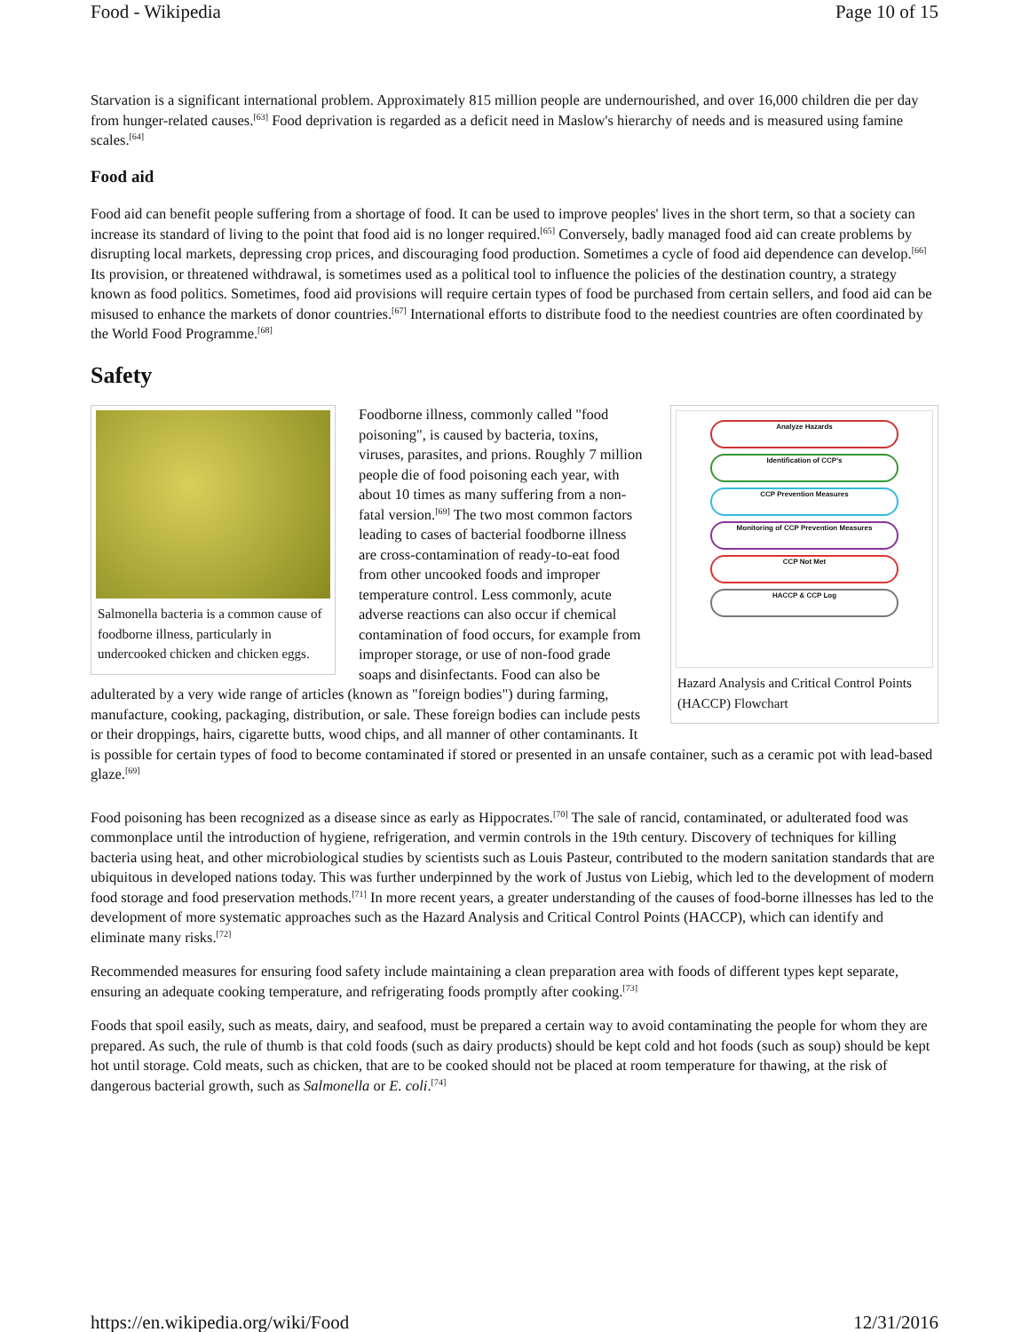Food - Wikipedia Page 10 of 15
Starvation is a significant international problem. Approximately 815 million people are undernourished, and over 16,000 children die per day from hunger-related causes.<sup>[63]</sup> Food deprivation is regarded as a deficit need in Maslow's hierarchy of needs and is measured using famine scales.<sup>[64]</sup>
Food aid
Food aid can benefit people suffering from a shortage of food. It can be used to improve peoples' lives in the short term, so that a society can increase its standard of living to the point that food aid is no longer required.<sup>[65]</sup> Conversely, badly managed food aid can create problems by disrupting local markets, depressing crop prices, and discouraging food production. Sometimes a cycle of food aid dependence can develop.<sup>[66]</sup> Its provision, or threatened withdrawal, is sometimes used as a political tool to influence the policies of the destination country, a strategy known as food politics. Sometimes, food aid provisions will require certain types of food be purchased from certain sellers, and food aid can be misused to enhance the markets of donor countries.<sup>[67]</sup> International efforts to distribute food to the neediest countries are often coordinated by the World Food Programme.<sup>[68]</sup>
Safety
Salmonella bacteria is a common cause of foodborne illness, particularly in undercooked chicken and chicken eggs.
Analyze Hazards
Identification of CCP's
CCP Prevention Measures
Monitoring of CCP Prevention Measures
CCP Not Met
HACCP & CCP Log
Hazard Analysis and Critical Control Points (HACCP) Flowchart
Foodborne illness, commonly called "food poisoning", is caused by bacteria, toxins, viruses, parasites, and prions. Roughly 7 million people die of food poisoning each year, with about 10 times as many suffering from a non-fatal version.<sup>[69]</sup> The two most common factors leading to cases of bacterial foodborne illness are cross-contamination of ready-to-eat food from other uncooked foods and improper temperature control. Less commonly, acute adverse reactions can also occur if chemical contamination of food occurs, for example from improper storage, or use of non-food grade soaps and disinfectants. Food can also be adulterated by a very wide range of articles (known as "foreign bodies") during farming, manufacture, cooking, packaging, distribution, or sale. These foreign bodies can include pests or their droppings, hairs, cigarette butts, wood chips, and all manner of other contaminants. It is possible for certain types of food to become contaminated if stored or presented in an unsafe container, such as a ceramic pot with lead-based glaze.<sup>[69]</sup>
Food poisoning has been recognized as a disease since as early as Hippocrates.<sup>[70]</sup> The sale of rancid, contaminated, or adulterated food was commonplace until the introduction of hygiene, refrigeration, and vermin controls in the 19th century. Discovery of techniques for killing bacteria using heat, and other microbiological studies by scientists such as Louis Pasteur, contributed to the modern sanitation standards that are ubiquitous in developed nations today. This was further underpinned by the work of Justus von Liebig, which led to the development of modern food storage and food preservation methods.<sup>[71]</sup> In more recent years, a greater understanding of the causes of food-borne illnesses has led to the development of more systematic approaches such as the Hazard Analysis and Critical Control Points (HACCP), which can identify and eliminate many risks.<sup>[72]</sup>
Recommended measures for ensuring food safety include maintaining a clean preparation area with foods of different types kept separate, ensuring an adequate cooking temperature, and refrigerating foods promptly after cooking.<sup>[73]</sup>
Foods that spoil easily, such as meats, dairy, and seafood, must be prepared a certain way to avoid contaminating the people for whom they are prepared. As such, the rule of thumb is that cold foods (such as dairy products) should be kept cold and hot foods (such as soup) should be kept hot until storage. Cold meats, such as chicken, that are to be cooked should not be placed at room temperature for thawing, at the risk of dangerous bacterial growth, such as Salmonella or E. coli.<sup>[74]</sup>
https://en.wikipedia.org/wiki/Food 12/31/2016